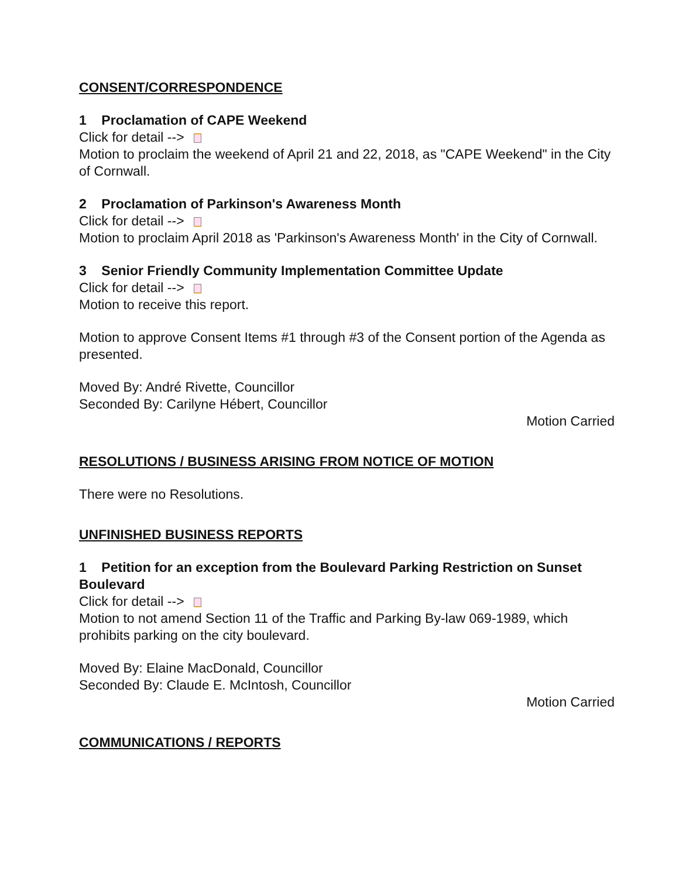CONSENT/CORRESPONDENCE
1 Proclamation of CAPE Weekend
Click for detail -->
Motion to proclaim the weekend of April 21 and 22, 2018, as "CAPE Weekend" in the City of Cornwall.
2 Proclamation of Parkinson's Awareness Month
Click for detail -->
Motion to proclaim April 2018 as 'Parkinson's Awareness Month' in the City of Cornwall.
3 Senior Friendly Community Implementation Committee Update
Click for detail -->
Motion to receive this report.
Motion to approve Consent Items #1 through #3 of the Consent portion of the Agenda as presented.
Moved By: André Rivette, Councillor
Seconded By: Carilyne Hébert, Councillor
Motion Carried
RESOLUTIONS / BUSINESS ARISING FROM NOTICE OF MOTION
There were no Resolutions.
UNFINISHED BUSINESS REPORTS
1 Petition for an exception from the Boulevard Parking Restriction on Sunset Boulevard
Click for detail -->
Motion to not amend Section 11 of the Traffic and Parking By-law 069-1989, which prohibits parking on the city boulevard.
Moved By: Elaine MacDonald, Councillor
Seconded By: Claude E. McIntosh, Councillor
Motion Carried
COMMUNICATIONS / REPORTS